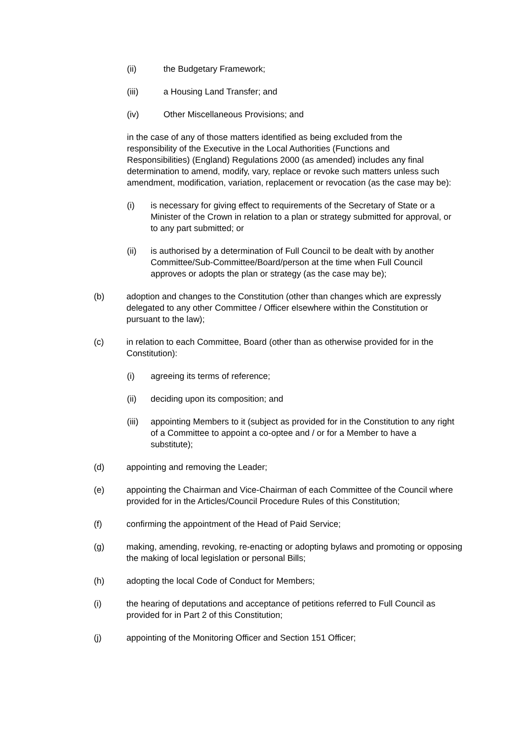(ii) the Budgetary Framework;
(iii) a Housing Land Transfer; and
(iv) Other Miscellaneous Provisions; and
in the case of any of those matters identified as being excluded from the responsibility of the Executive in the Local Authorities (Functions and Responsibilities) (England) Regulations 2000 (as amended) includes any final determination to amend, modify, vary, replace or revoke such matters unless such amendment, modification, variation, replacement or revocation (as the case may be):
(i) is necessary for giving effect to requirements of the Secretary of State or a Minister of the Crown in relation to a plan or strategy submitted for approval, or to any part submitted; or
(ii) is authorised by a determination of Full Council to be dealt with by another Committee/Sub-Committee/Board/person at the time when Full Council approves or adopts the plan or strategy (as the case may be);
(b) adoption and changes to the Constitution (other than changes which are expressly delegated to any other Committee / Officer elsewhere within the Constitution or pursuant to the law);
(c) in relation to each Committee, Board (other than as otherwise provided for in the Constitution):
(i) agreeing its terms of reference;
(ii) deciding upon its composition; and
(iii)
appointing Members to it (subject as provided for in the Constitution to any right of a Committee to appoint a co-optee and / or for a Member to have a substitute);
(d) appointing and removing the Leader;
(e) appointing the Chairman and Vice-Chairman of each Committee of the Council where provided for in the Articles/Council Procedure Rules of this Constitution;
(f) confirming the appointment of the Head of Paid Service;
(g) making, amending, revoking, re-enacting or adopting bylaws and promoting or opposing the making of local legislation or personal Bills;
(h) adopting the local Code of Conduct for Members;
(i) the hearing of deputations and acceptance of petitions referred to Full Council as provided for in Part 2 of this Constitution;
(j) appointing of the Monitoring Officer and Section 151 Officer;